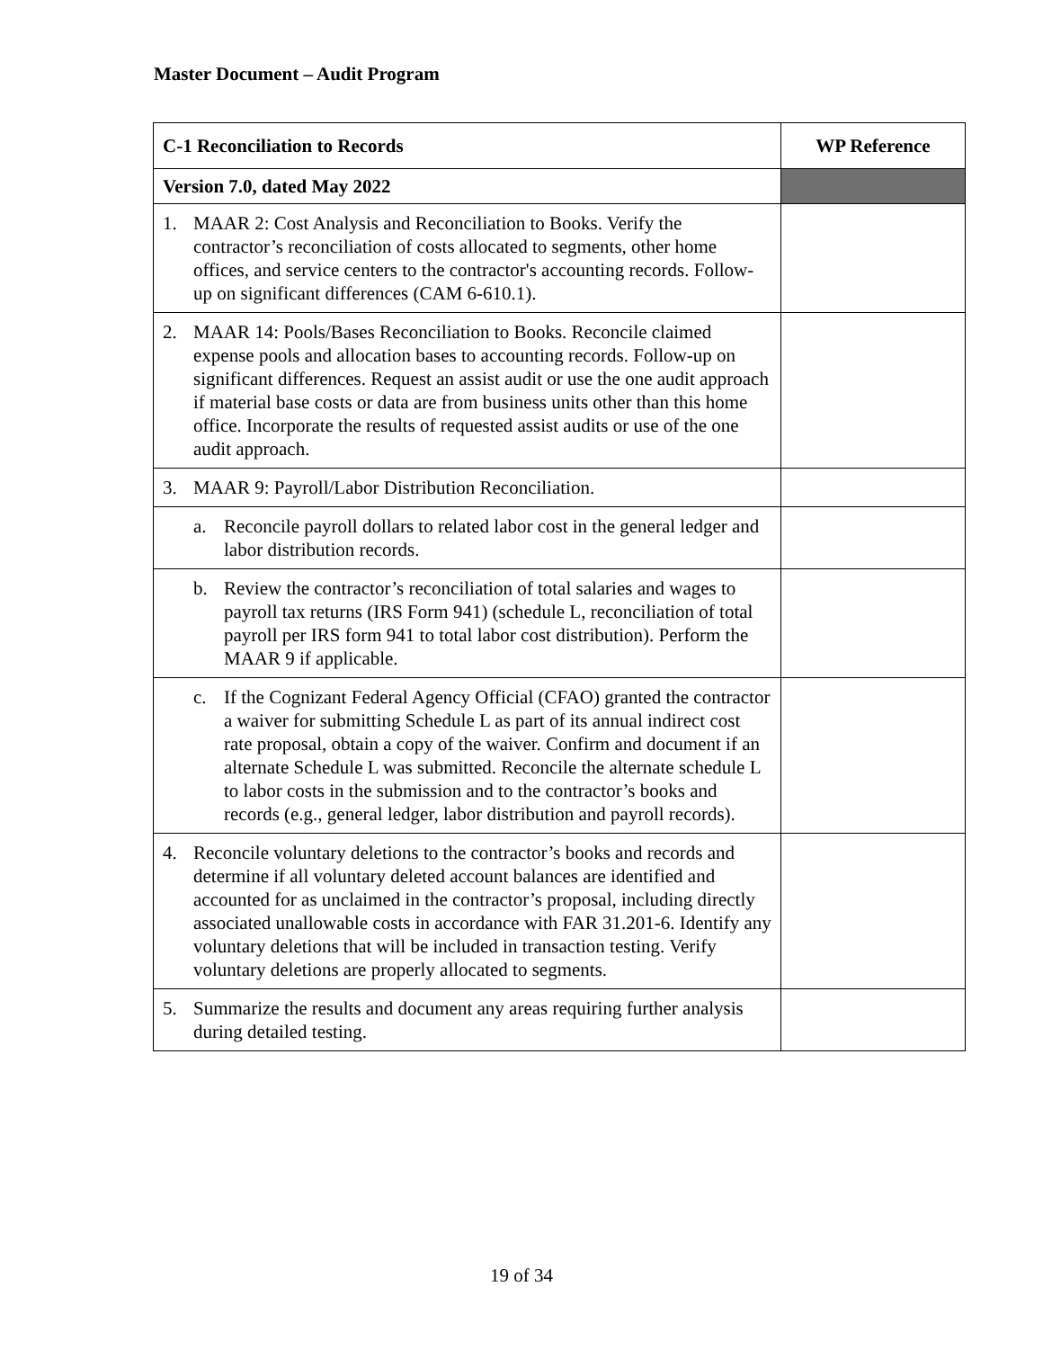Master Document – Audit Program
| C-1 Reconciliation to Records | WP Reference |
| --- | --- |
| Version 7.0, dated May 2022 | |
| 1. MAAR 2: Cost Analysis and Reconciliation to Books. Verify the contractor’s reconciliation of costs allocated to segments, other home offices, and service centers to the contractor's accounting records. Follow-up on significant differences (CAM 6-610.1). | |
| 2. MAAR 14: Pools/Bases Reconciliation to Books. Reconcile claimed expense pools and allocation bases to accounting records. Follow-up on significant differences. Request an assist audit or use the one audit approach if material base costs or data are from business units other than this home office. Incorporate the results of requested assist audits or use of the one audit approach. | |
| 3. MAAR 9: Payroll/Labor Distribution Reconciliation. | |
| a. Reconcile payroll dollars to related labor cost in the general ledger and labor distribution records. | |
| b. Review the contractor’s reconciliation of total salaries and wages to payroll tax returns (IRS Form 941) (schedule L, reconciliation of total payroll per IRS form 941 to total labor cost distribution). Perform the MAAR 9 if applicable. | |
| c. If the Cognizant Federal Agency Official (CFAO) granted the contractor a waiver for submitting Schedule L as part of its annual indirect cost rate proposal, obtain a copy of the waiver. Confirm and document if an alternate Schedule L was submitted. Reconcile the alternate schedule L to labor costs in the submission and to the contractor’s books and records (e.g., general ledger, labor distribution and payroll records). | |
| 4. Reconcile voluntary deletions to the contractor’s books and records and determine if all voluntary deleted account balances are identified and accounted for as unclaimed in the contractor’s proposal, including directly associated unallowable costs in accordance with FAR 31.201-6. Identify any voluntary deletions that will be included in transaction testing. Verify voluntary deletions are properly allocated to segments. | |
| 5. Summarize the results and document any areas requiring further analysis during detailed testing. | |
19 of 34